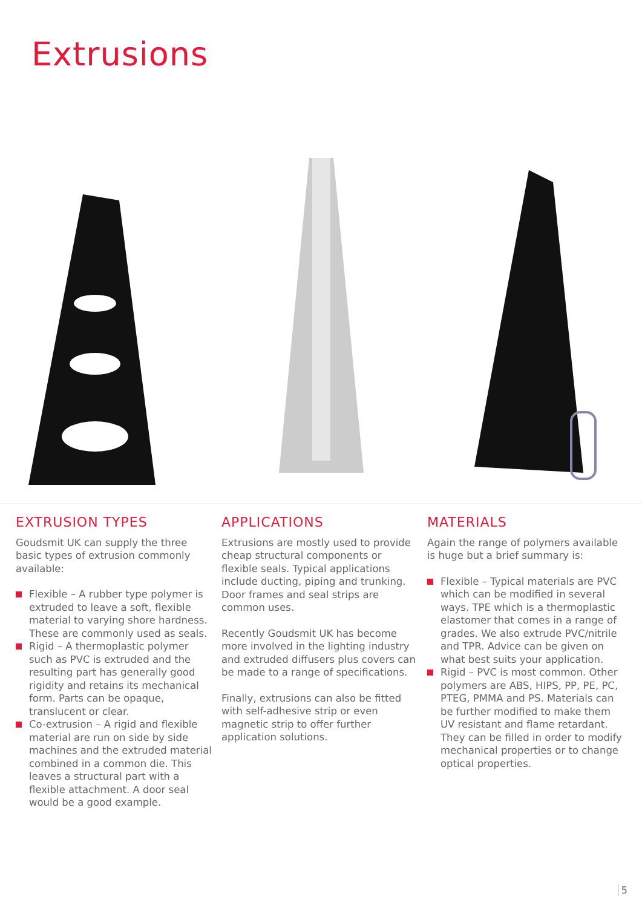Extrusions
EXTRUSION TYPES
Goudsmit UK can supply the three basic types of extrusion commonly available:
Flexible – A rubber type polymer is extruded to leave a soft, flexible material to varying shore hardness. These are commonly used as seals.
Rigid – A thermoplastic polymer such as PVC is extruded and the resulting part has generally good rigidity and retains its mechanical form. Parts can be opaque, translucent or clear.
Co-extrusion – A rigid and flexible material are run on side by side machines and the extruded material combined in a common die. This leaves a structural part with a flexible attachment. A door seal would be a good example.
APPLICATIONS
Extrusions are mostly used to provide cheap structural components or flexible seals. Typical applications include ducting, piping and trunking. Door frames and seal strips are common uses.
Recently Goudsmit UK has become more involved in the lighting industry and extruded diffusers plus covers can be made to a range of specifications.
Finally, extrusions can also be fitted with self-adhesive strip or even magnetic strip to offer further application solutions.
MATERIALS
Again the range of polymers available is huge but a brief summary is:
Flexible – Typical materials are PVC which can be modified in several ways. TPE which is a thermoplastic elastomer that comes in a range of grades. We also extrude PVC/nitrile and TPR. Advice can be given on what best suits your application.
Rigid – PVC is most common. Other polymers are ABS, HIPS, PP, PE, PC, PTEG, PMMA and PS. Materials can be further modified to make them UV resistant and flame retardant. They can be filled in order to modify mechanical properties or to change optical properties.
5